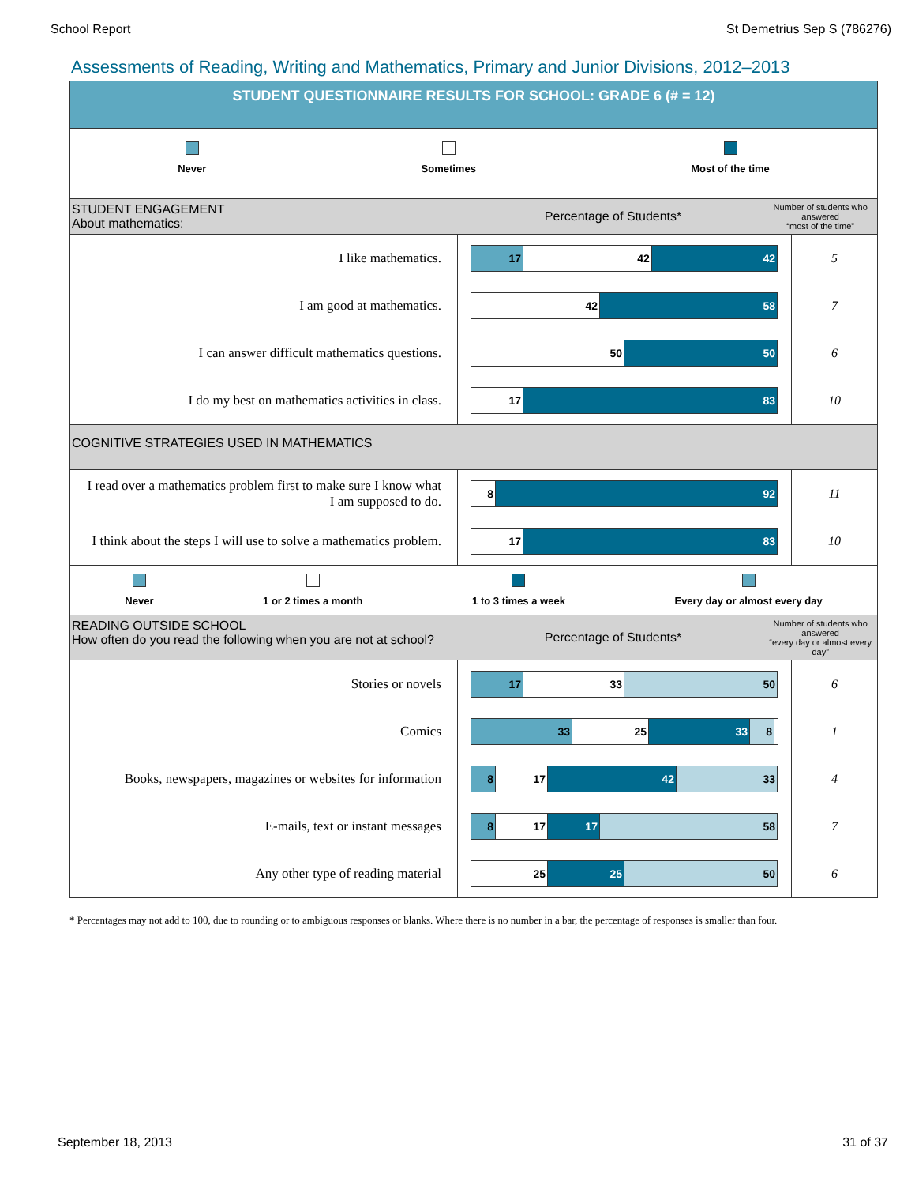School Report St Demetrius Sep S (786276)
Assessments of Reading, Writing and Mathematics, Primary and Junior Divisions, 2012–2013
STUDENT QUESTIONNAIRE RESULTS FOR SCHOOL: GRADE 6 (# = 12)
Never Sometimes Most of the time
STUDENT ENGAGEMENT
About mathematics:
Percentage of Students*
Number of students who answered
“most of the time”
| I like mathematics. | 17 42 42 | 5 |
| I am good at mathematics. | 42 58 | 7 |
| I can answer difficult mathematics questions. | 50 50 | 6 |
| I do my best on mathematics activities in class. | 17 83 | 10 |
COGNITIVE STRATEGIES USED IN MATHEMATICS
| I read over a mathematics problem first to make sure I know what I am supposed to do. | 8 92 | 11 |
| I think about the steps I will use to solve a mathematics problem. | 17 83 | 10 |
Never 1 or 2 times a month 1 to 3 times a week Every day or almost every day
READING OUTSIDE SCHOOL
How often do you read the following when you are not at school?
Percentage of Students*
Number of students who answered
“every day or almost every day”
| Stories or novels | 17 33 50 | 6 |
| Comics | 33 25 33 8 | 1 |
| Books, newspapers, magazines or websites for information | 8 17 42 33 | 4 |
| E-mails, text or instant messages | 8 17 17 58 | 7 |
| Any other type of reading material | 25 25 50 | 6 |
* Percentages may not add to 100, due to rounding or to ambiguous responses or blanks. Where there is no number in a bar, the percentage of responses is smaller than four.
September 18, 2013 31 of 37